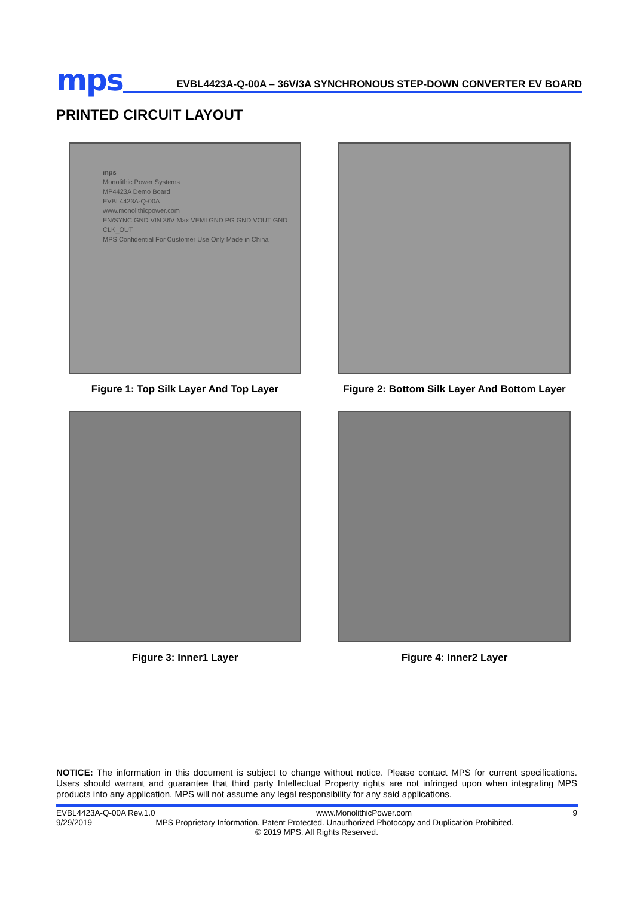mps
EVBL4423A-Q-00A – 36V/3A SYNCHRONOUS STEP-DOWN CONVERTER EV BOARD
PRINTED CIRCUIT LAYOUT
mps
Monolithic Power Systems
MP4423A Demo Board
EVBL4423A-Q-00A
www.monolithicpower.com
EN/SYNC GND VIN 36V Max VEMI GND PG GND VOUT GND CLK_OUT
MPS Confidential For Customer Use Only Made in China
Figure 1: Top Silk Layer And Top Layer
Figure 2: Bottom Silk Layer And Bottom Layer
Figure 3: Inner1 Layer
Figure 4: Inner2 Layer
NOTICE: The information in this document is subject to change without notice. Please contact MPS for current specifications. Users should warrant and guarantee that third party Intellectual Property rights are not infringed upon when integrating MPS products into any application. MPS will not assume any legal responsibility for any said applications.
EVBL4423A-Q-00A Rev.1.0 www.MonolithicPower.com 9
9/29/2019 MPS Proprietary Information. Patent Protected. Unauthorized Photocopy and Duplication Prohibited.
© 2019 MPS. All Rights Reserved.